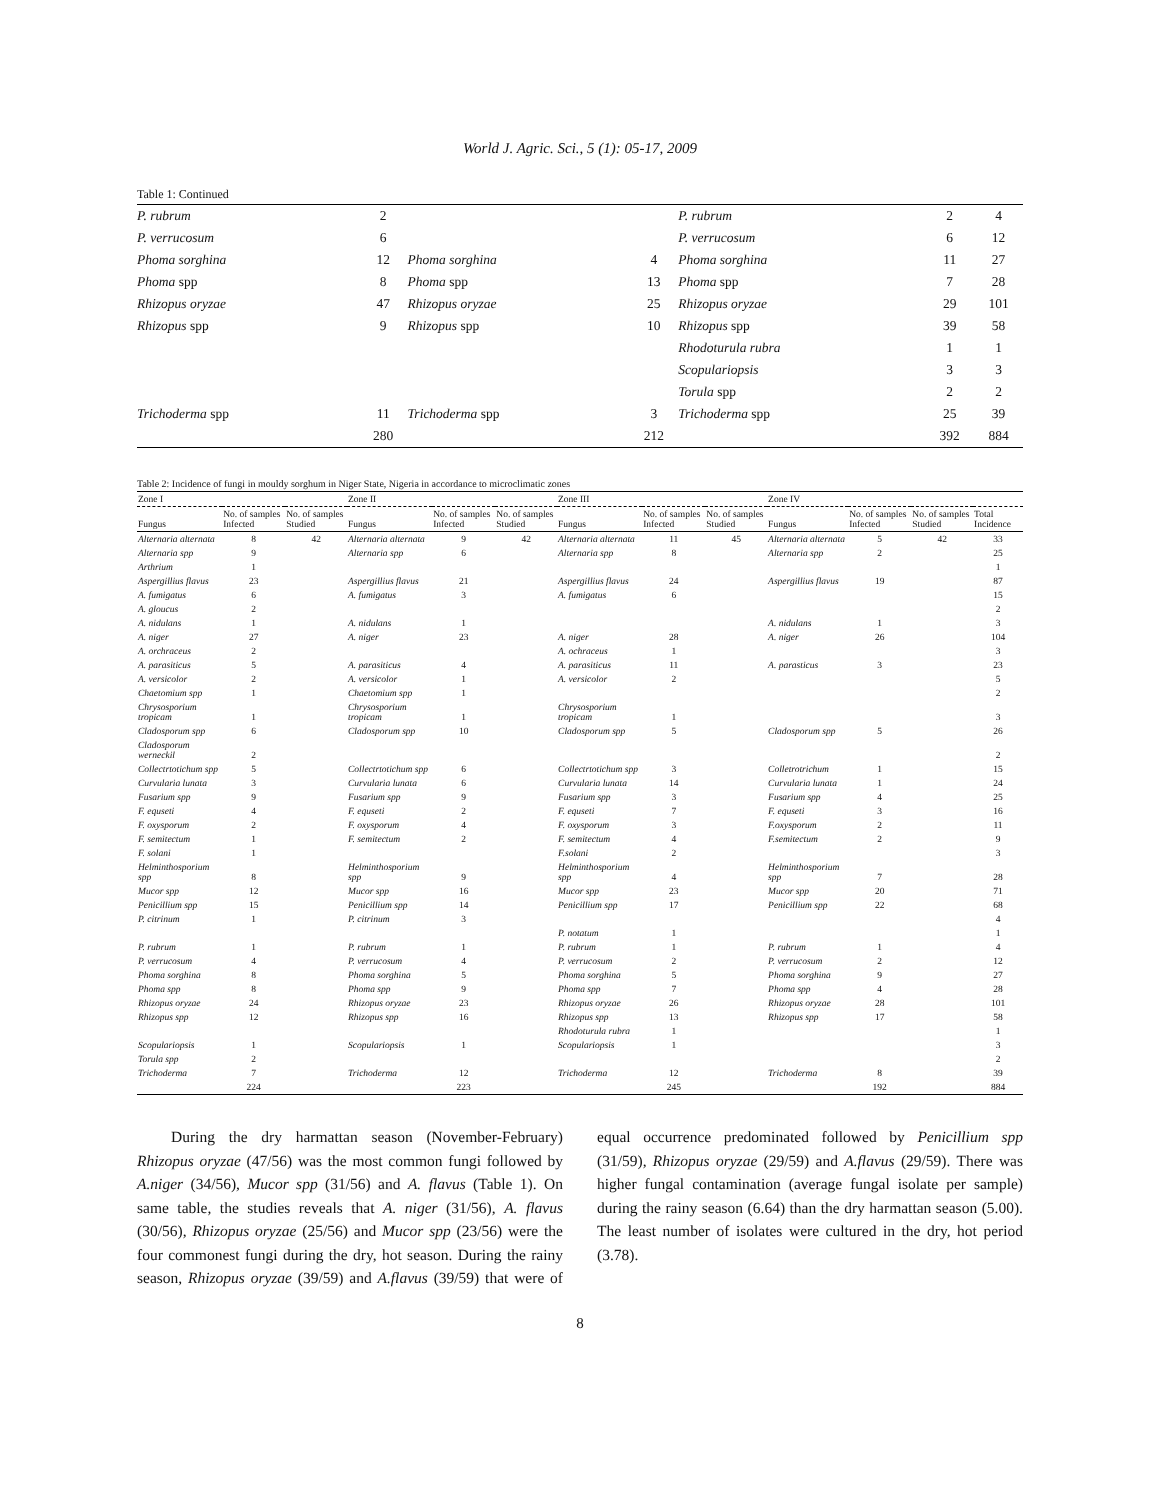World J. Agric. Sci., 5 (1): 05-17, 2009
Table 1: Continued
| P. rubrum | 2 | | | P. rubrum | 2 | 4 |
| P. verrucosum | 6 | | | P. verrucosum | 6 | 12 |
| Phoma sorghina | 12 | Phoma sorghina | 4 | Phoma sorghina | 11 | 27 |
| Phoma spp | 8 | Phoma spp | 13 | Phoma spp | 7 | 28 |
| Rhizopus oryzae | 47 | Rhizopus oryzae | 25 | Rhizopus oryzae | 29 | 101 |
| Rhizopus spp | 9 | Rhizopus spp | 10 | Rhizopus spp | 39 | 58 |
| | | | | Rhodoturula rubra | 1 | 1 |
| | | | | Scopulariopsis | 3 | 3 |
| | | | | Torula spp | 2 | 2 |
| Trichoderma spp | 11 | Trichoderma spp | 3 | Trichoderma spp | 25 | 39 |
| | 280 | | 212 | | 392 | 884 |
Table 2: Incidence of fungi in mouldy sorghum in Niger State, Nigeria in accordance to microclimatic zones
| Zone I | | | Zone II | | | Zone III | | | Zone IV | | | |
| --- | --- | --- | --- | --- | --- | --- | --- | --- | --- | --- | --- | --- |
| Fungus | No. of samples Infected | No. of samples Studied | Fungus | No. of samples Infected | No. of samples Studied | Fungus | No. of samples Infected | No. of samples Studied | Fungus | No. of samples Infected | No. of samples Studied | Total Incidence |
| Alternaria alternata | 8 | 42 | Alternaria alternata | 9 | 42 | Alternaria alternata | 11 | 45 | Alternaria alternata | 5 | 42 | 33 |
| Alternaria spp | 9 | | Alternaria spp | 6 | | Alternaria spp | 8 | | Alternaria spp | 2 | | 25 |
| Arthrium | 1 | | | | | | | | | | | 1 |
| Aspergillius flavus | 23 | | Aspergillius flavus | 21 | | Aspergillius flavus | 24 | | Aspergillius flavus | 19 | | 87 |
| A. fumigatus | 6 | | A. fumigatus | 3 | | A. fumigatus | 6 | | | | | 15 |
| A. gloucus | 2 | | | | | | | | | | | 2 |
| A. nidulans | 1 | | A. nidulans | 1 | | | | | A. nidulans | 1 | | 3 |
| A. niger | 27 | | A. niger | 23 | | A. niger | 28 | | A. niger | 26 | | 104 |
| A. orchraceus | 2 | | | | | A. ochraceus | 1 | | | | | 3 |
| A. parasiticus | 5 | | A. parasiticus | 4 | | A. parasiticus | 11 | | A. parasticus | 3 | | 23 |
| A. versicolor | 2 | | A. versicolor | 1 | | A. versicolor | 2 | | | | | 5 |
| Chaetomium spp | 1 | | Chaetomium spp | 1 | | | | | | | | 2 |
| Chrysosporium tropicam | 1 | | Chrysosporium tropicam | 1 | | Chrysosporium tropicam | 1 | | | | | 3 |
| Cladosporum spp | 6 | | Cladosporum spp | 10 | | Cladosporum spp | 5 | | Cladosporum spp | 5 | | 26 |
| Cladosporum werneckil | 2 | | | | | | | | | | | 2 |
| Collectrtotichum spp | 5 | | Collectrtotichum spp | 6 | | Collectrtotichum spp | 3 | | Colletrotrichum | 1 | | 15 |
| Curvularia lunata | 3 | | Curvularia lunata | 6 | | Curvularia lunata | 14 | | Curvularia lunata | 1 | | 24 |
| Fusarium spp | 9 | | Fusarium spp | 9 | | Fusarium spp | 3 | | Fusarium spp | 4 | | 25 |
| F. equseti | 4 | | F. equseti | 2 | | F. equseti | 7 | | F. equseti | 3 | | 16 |
| F. oxysporum | 2 | | F. oxysporum | 4 | | F. oxysporum | 3 | | F.oxysporum | 2 | | 11 |
| F. semitectum | 1 | | F. semitectum | 2 | | F. semitectum | 4 | | F.semitectum | 2 | | 9 |
| F. solani | 1 | | | | | F.solani | 2 | | | | | 3 |
| Helminthosporium spp | 8 | | Helminthosporium spp | 9 | | Helminthosporium spp | 4 | | Helminthosporium spp | 7 | | 28 |
| Mucor spp | 12 | | Mucor spp | 16 | | Mucor spp | 23 | | Mucor spp | 20 | | 71 |
| Penicillium spp | 15 | | Penicillium spp | 14 | | Penicillium spp | 17 | | Penicillium spp | 22 | | 68 |
| P. citrinum | 1 | | P. citrinum | 3 | | | | | | | | 4 |
| | | | | | | P. notatum | 1 | | | | | 1 |
| P. rubrum | 1 | | P. rubrum | 1 | | P. rubrum | 1 | | P. rubrum | 1 | | 4 |
| P. verrucosum | 4 | | P. verrucosum | 4 | | P. verrucosum | 2 | | P. verrucosum | 2 | | 12 |
| Phoma sorghina | 8 | | Phoma sorghina | 5 | | Phoma sorghina | 5 | | Phoma sorghina | 9 | | 27 |
| Phoma spp | 8 | | Phoma spp | 9 | | Phoma spp | 7 | | Phoma spp | 4 | | 28 |
| Rhizopus oryzae | 24 | | Rhizopus oryzae | 23 | | Rhizopus oryzae | 26 | | Rhizopus oryzae | 28 | | 101 |
| Rhizopus spp | 12 | | Rhizopus spp | 16 | | Rhizopus spp | 13 | | Rhizopus spp | 17 | | 58 |
| | | | | | | Rhodoturula rubra | 1 | | | | | 1 |
| Scopulariopsis | 1 | | Scopulariopsis | 1 | | Scopulariopsis | 1 | | | | | 3 |
| Torula spp | 2 | | | | | | | | | | | 2 |
| Trichoderma | 7 | | Trichoderma | 12 | | Trichoderma | 12 | | Trichoderma | 8 | | 39 |
| | 224 | | | 223 | | | 245 | | | 192 | | 884 |
During the dry harmattan season (November-February) Rhizopus oryzae (47/56) was the most common fungi followed by A.niger (34/56), Mucor spp (31/56) and A. flavus (Table 1). On same table, the studies reveals that A. niger (31/56), A. flavus (30/56), Rhizopus oryzae (25/56) and Mucor spp (23/56) were the four commonest fungi during the dry, hot season. During the rainy season, Rhizopus oryzae (39/59) and A.flavus (39/59) that were of equal occurrence predominated followed by Penicillium spp (31/59), Rhizopus oryzae (29/59) and A.flavus (29/59). There was higher fungal contamination (average fungal isolate per sample) during the rainy season (6.64) than the dry harmattan season (5.00). The least number of isolates were cultured in the dry, hot period (3.78).
8